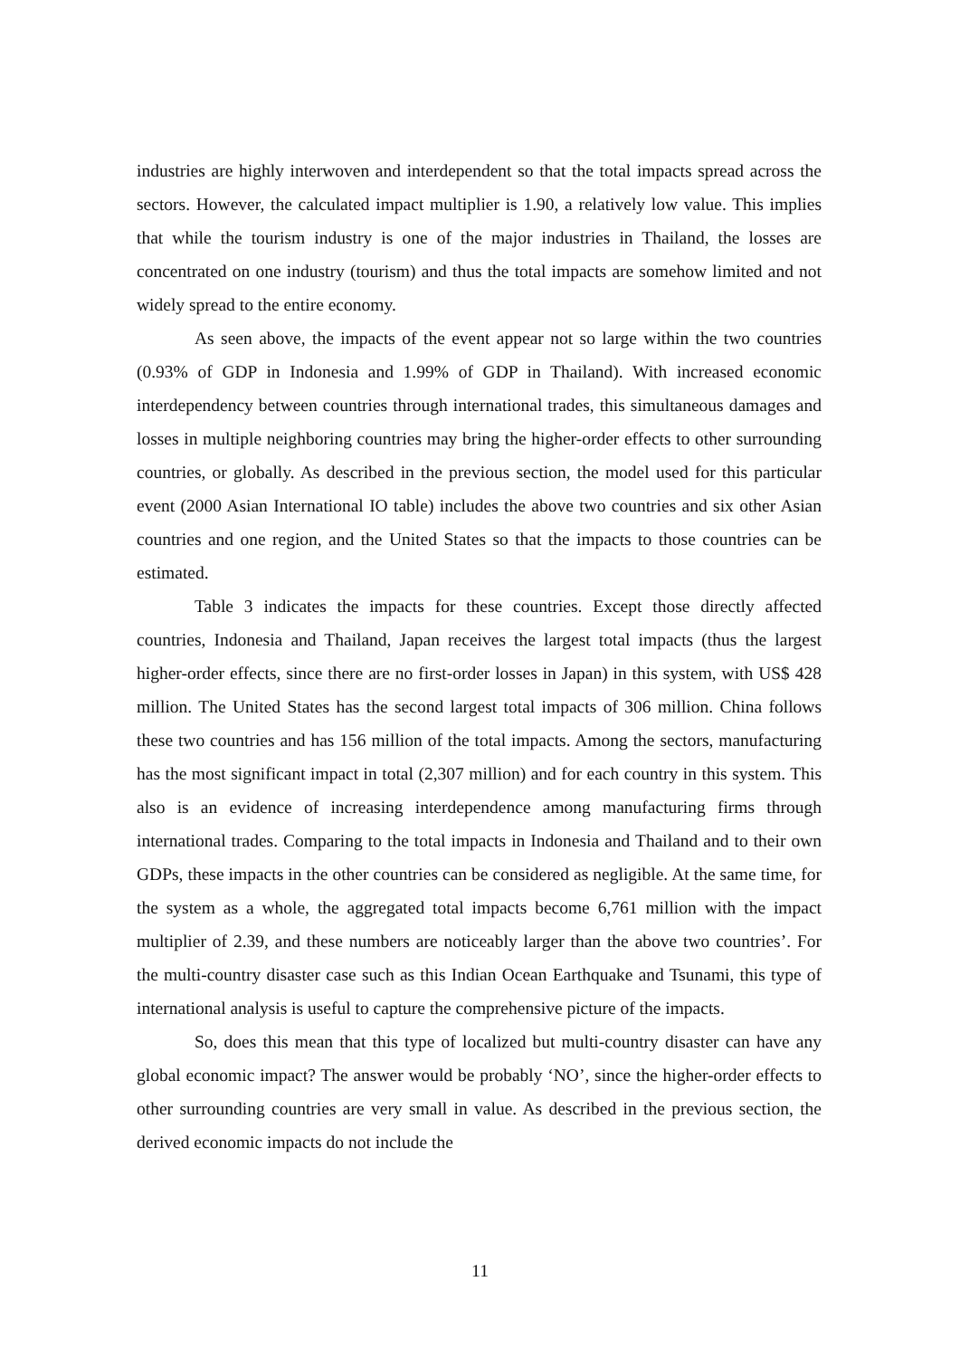industries are highly interwoven and interdependent so that the total impacts spread across the sectors. However, the calculated impact multiplier is 1.90, a relatively low value. This implies that while the tourism industry is one of the major industries in Thailand, the losses are concentrated on one industry (tourism) and thus the total impacts are somehow limited and not widely spread to the entire economy.
As seen above, the impacts of the event appear not so large within the two countries (0.93% of GDP in Indonesia and 1.99% of GDP in Thailand). With increased economic interdependency between countries through international trades, this simultaneous damages and losses in multiple neighboring countries may bring the higher-order effects to other surrounding countries, or globally. As described in the previous section, the model used for this particular event (2000 Asian International IO table) includes the above two countries and six other Asian countries and one region, and the United States so that the impacts to those countries can be estimated.
Table 3 indicates the impacts for these countries. Except those directly affected countries, Indonesia and Thailand, Japan receives the largest total impacts (thus the largest higher-order effects, since there are no first-order losses in Japan) in this system, with US$ 428 million. The United States has the second largest total impacts of 306 million. China follows these two countries and has 156 million of the total impacts. Among the sectors, manufacturing has the most significant impact in total (2,307 million) and for each country in this system. This also is an evidence of increasing interdependence among manufacturing firms through international trades. Comparing to the total impacts in Indonesia and Thailand and to their own GDPs, these impacts in the other countries can be considered as negligible. At the same time, for the system as a whole, the aggregated total impacts become 6,761 million with the impact multiplier of 2.39, and these numbers are noticeably larger than the above two countries’. For the multi-country disaster case such as this Indian Ocean Earthquake and Tsunami, this type of international analysis is useful to capture the comprehensive picture of the impacts.
So, does this mean that this type of localized but multi-country disaster can have any global economic impact? The answer would be probably ‘NO’, since the higher-order effects to other surrounding countries are very small in value. As described in the previous section, the derived economic impacts do not include the
11